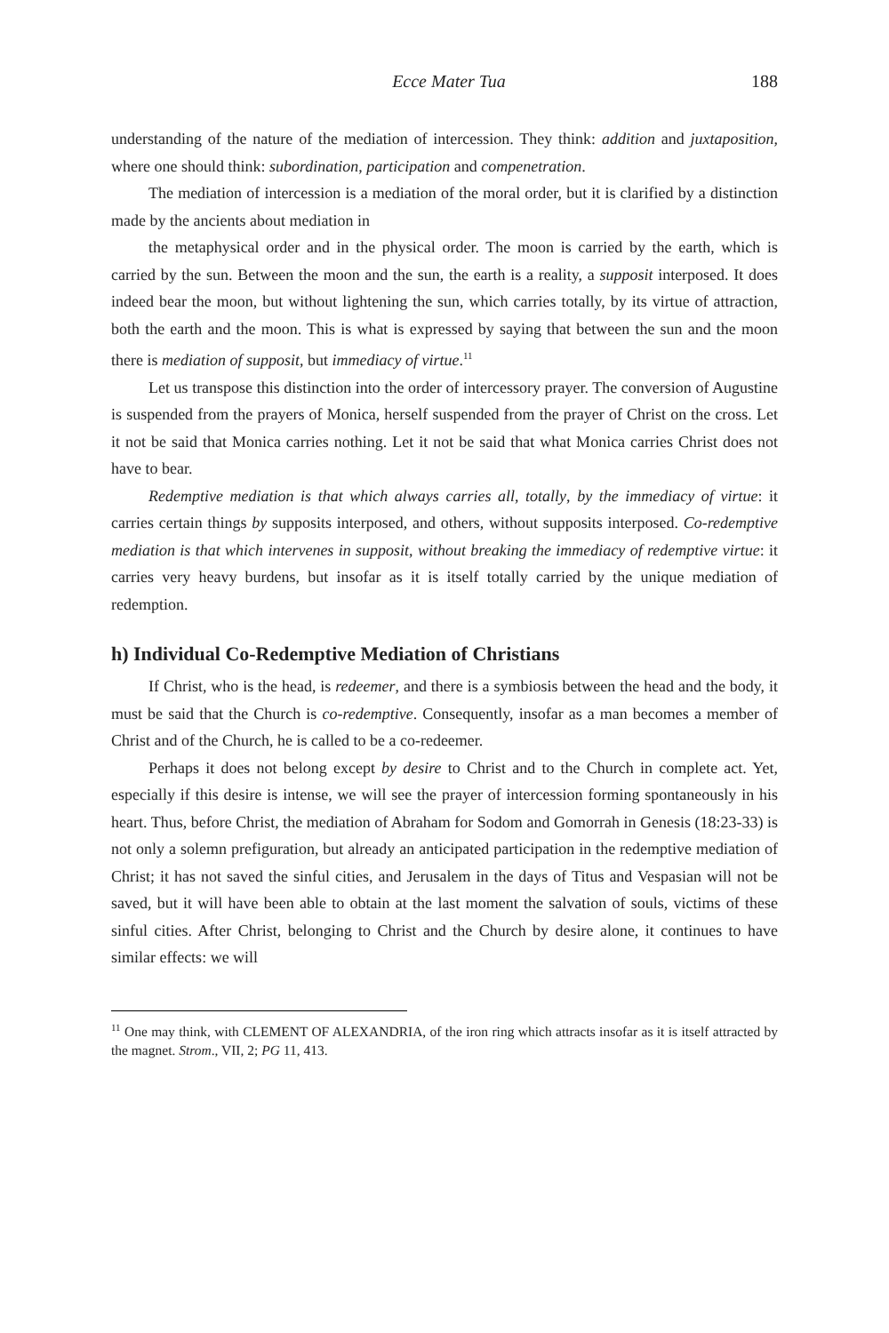Ecce Mater Tua 188
understanding of the nature of the mediation of intercession. They think: addition and juxtaposition, where one should think: subordination, participation and compenetration.
The mediation of intercession is a mediation of the moral order, but it is clarified by a distinction made by the ancients about mediation in
the metaphysical order and in the physical order. The moon is carried by the earth, which is carried by the sun. Between the moon and the sun, the earth is a reality, a supposit interposed. It does indeed bear the moon, but without lightening the sun, which carries totally, by its virtue of attraction, both the earth and the moon. This is what is expressed by saying that between the sun and the moon there is mediation of supposit, but immediacy of virtue.<sup>11</sup>
Let us transpose this distinction into the order of intercessory prayer. The conversion of Augustine is suspended from the prayers of Monica, herself suspended from the prayer of Christ on the cross. Let it not be said that Monica carries nothing. Let it not be said that what Monica carries Christ does not have to bear.
Redemptive mediation is that which always carries all, totally, by the immediacy of virtue: it carries certain things by supposits interposed, and others, without supposits interposed. Co-redemptive mediation is that which intervenes in supposit, without breaking the immediacy of redemptive virtue: it carries very heavy burdens, but insofar as it is itself totally carried by the unique mediation of redemption.
h) Individual Co-Redemptive Mediation of Christians
If Christ, who is the head, is redeemer, and there is a symbiosis between the head and the body, it must be said that the Church is co-redemptive. Consequently, insofar as a man becomes a member of Christ and of the Church, he is called to be a co-redeemer.
Perhaps it does not belong except by desire to Christ and to the Church in complete act. Yet, especially if this desire is intense, we will see the prayer of intercession forming spontaneously in his heart. Thus, before Christ, the mediation of Abraham for Sodom and Gomorrah in Genesis (18:23-33) is not only a solemn prefiguration, but already an anticipated participation in the redemptive mediation of Christ; it has not saved the sinful cities, and Jerusalem in the days of Titus and Vespasian will not be saved, but it will have been able to obtain at the last moment the salvation of souls, victims of these sinful cities. After Christ, belonging to Christ and the Church by desire alone, it continues to have similar effects: we will
<sup>11</sup> One may think, with CLEMENT OF ALEXANDRIA, of the iron ring which attracts insofar as it is itself attracted by the magnet. Strom., VII, 2; PG 11, 413.